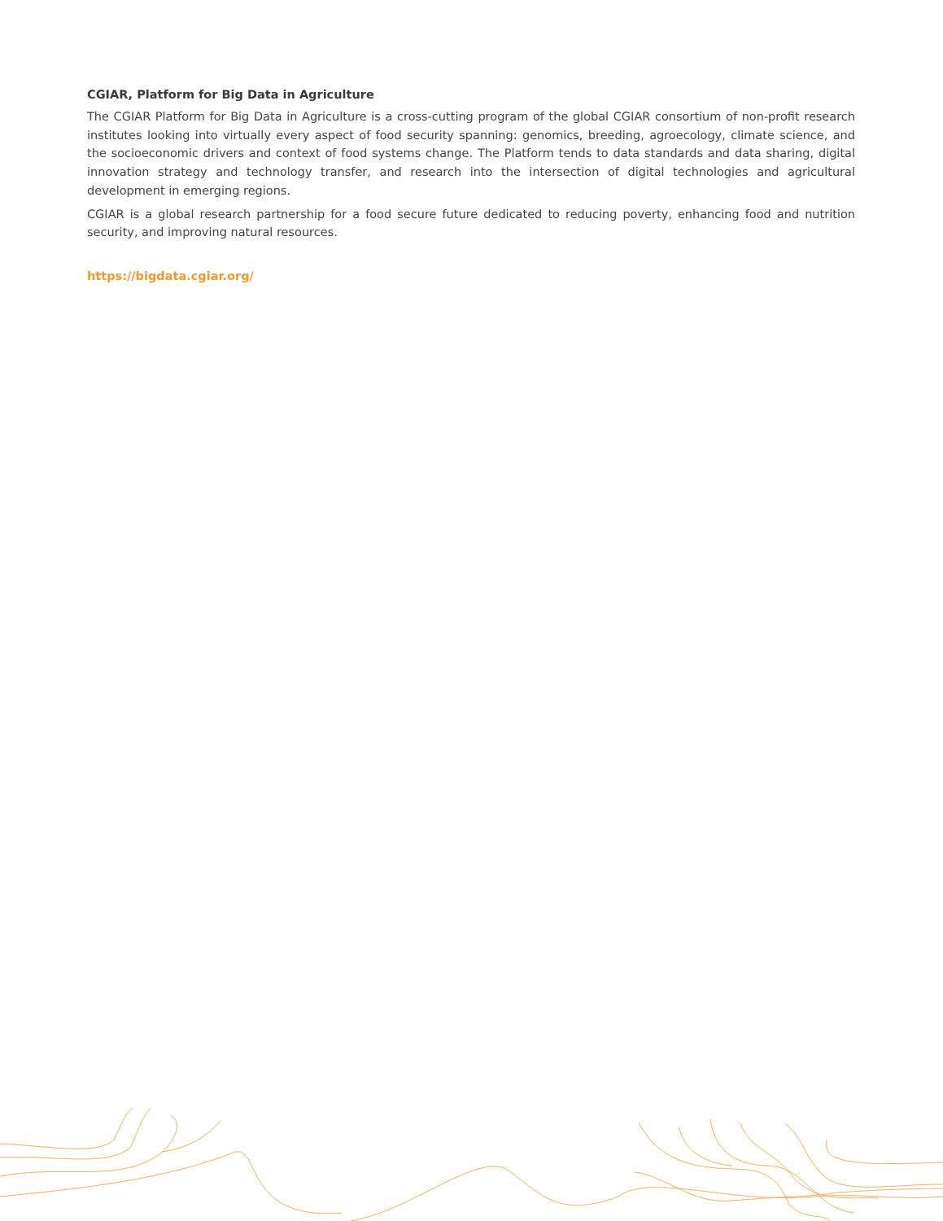CGIAR, Platform for Big Data in Agriculture
The CGIAR Platform for Big Data in Agriculture is a cross-cutting program of the global CGIAR consortium of non-profit research institutes looking into virtually every aspect of food security spanning: genomics, breeding, agroecology, climate science, and the socioeconomic drivers and context of food systems change. The Platform tends to data standards and data sharing, digital innovation strategy and technology transfer, and research into the intersection of digital technologies and agricultural development in emerging regions.
CGIAR is a global research partnership for a food secure future dedicated to reducing poverty, enhancing food and nutrition security, and improving natural resources.
https://bigdata.cgiar.org/